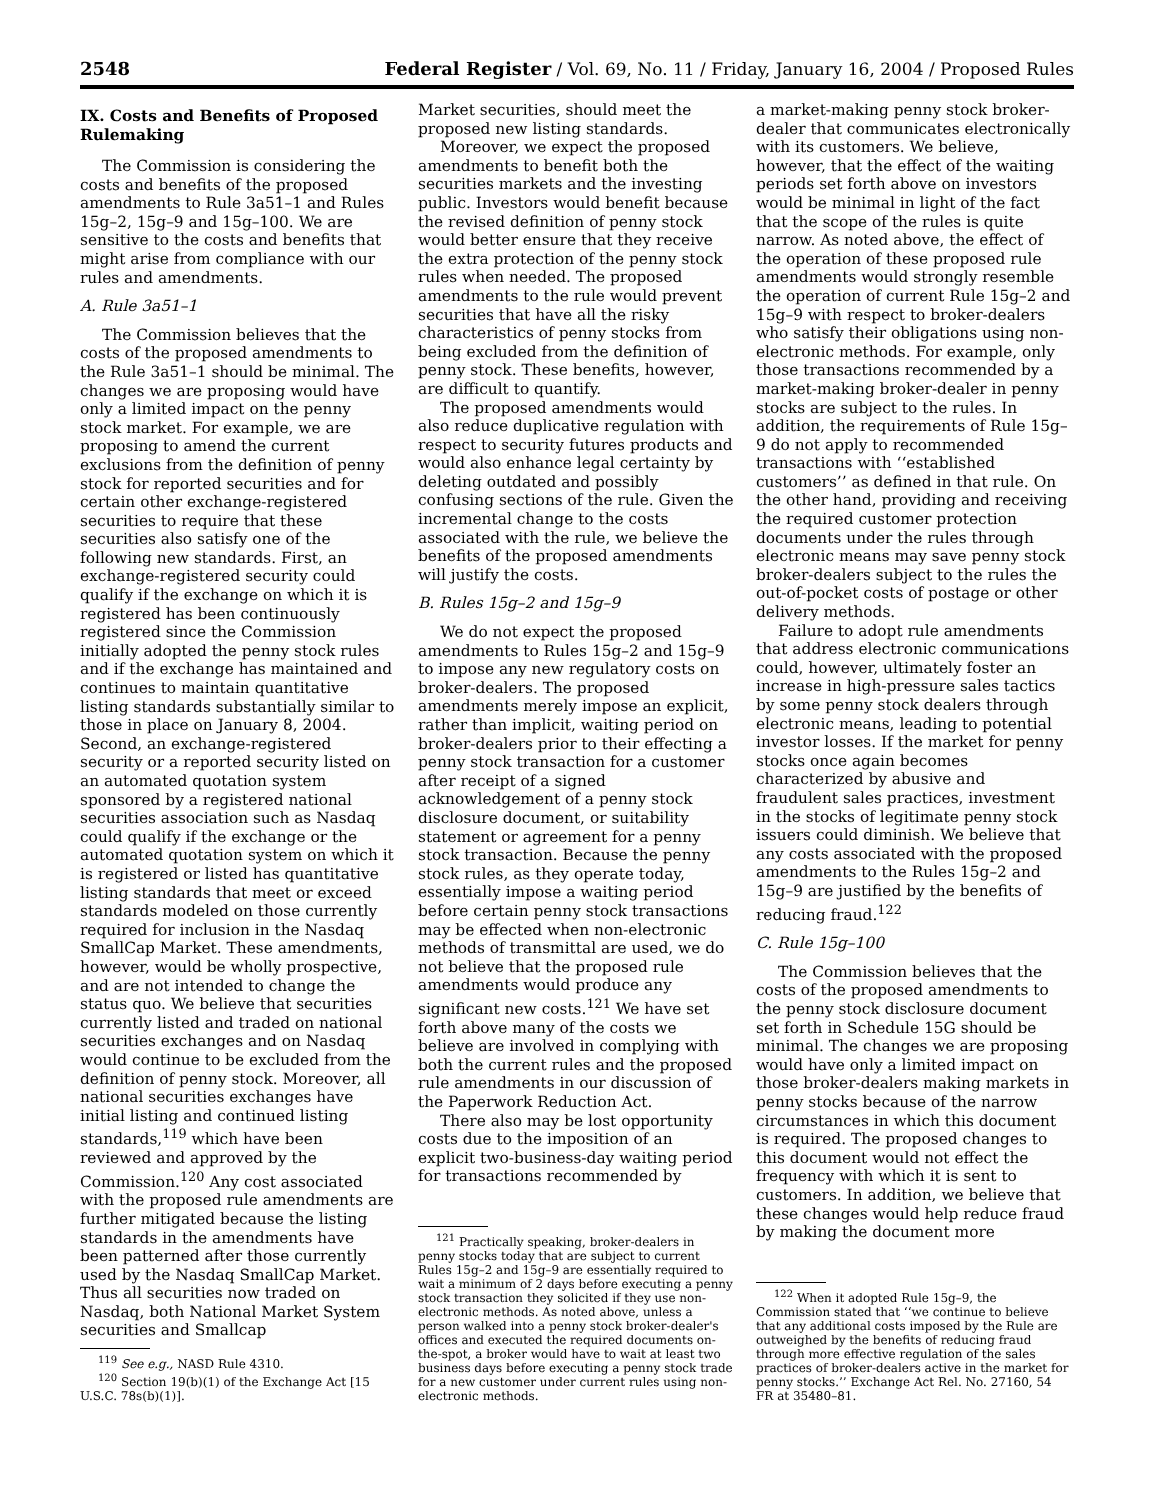2548 Federal Register / Vol. 69, No. 11 / Friday, January 16, 2004 / Proposed Rules
IX. Costs and Benefits of Proposed Rulemaking
The Commission is considering the costs and benefits of the proposed amendments to Rule 3a51–1 and Rules 15g–2, 15g–9 and 15g–100. We are sensitive to the costs and benefits that might arise from compliance with our rules and amendments.
A. Rule 3a51–1
The Commission believes that the costs of the proposed amendments to the Rule 3a51–1 should be minimal. The changes we are proposing would have only a limited impact on the penny stock market. For example, we are proposing to amend the current exclusions from the definition of penny stock for reported securities and for certain other exchange-registered securities to require that these securities also satisfy one of the following new standards. First, an exchange-registered security could qualify if the exchange on which it is registered has been continuously registered since the Commission initially adopted the penny stock rules and if the exchange has maintained and continues to maintain quantitative listing standards substantially similar to those in place on January 8, 2004. Second, an exchange-registered security or a reported security listed on an automated quotation system sponsored by a registered national securities association such as Nasdaq could qualify if the exchange or the automated quotation system on which it is registered or listed has quantitative listing standards that meet or exceed standards modeled on those currently required for inclusion in the Nasdaq SmallCap Market. These amendments, however, would be wholly prospective, and are not intended to change the status quo. We believe that securities currently listed and traded on national securities exchanges and on Nasdaq would continue to be excluded from the definition of penny stock. Moreover, all national securities exchanges have initial listing and continued listing standards,<sup>119</sup> which have been reviewed and approved by the Commission.<sup>120</sup> Any cost associated with the proposed rule amendments are further mitigated because the listing standards in the amendments have been patterned after those currently used by the Nasdaq SmallCap Market. Thus all securities now traded on Nasdaq, both National Market System securities and Smallcap
<sup>119</sup> See e.g., NASD Rule 4310.
<sup>120</sup> Section 19(b)(1) of the Exchange Act [15 U.S.C. 78s(b)(1)].
Market securities, should meet the proposed new listing standards.
Moreover, we expect the proposed amendments to benefit both the securities markets and the investing public. Investors would benefit because the revised definition of penny stock would better ensure that they receive the extra protection of the penny stock rules when needed. The proposed amendments to the rule would prevent securities that have all the risky characteristics of penny stocks from being excluded from the definition of penny stock. These benefits, however, are difficult to quantify.
The proposed amendments would also reduce duplicative regulation with respect to security futures products and would also enhance legal certainty by deleting outdated and possibly confusing sections of the rule. Given the incremental change to the costs associated with the rule, we believe the benefits of the proposed amendments will justify the costs.
B. Rules 15g–2 and 15g–9
We do not expect the proposed amendments to Rules 15g–2 and 15g–9 to impose any new regulatory costs on broker-dealers. The proposed amendments merely impose an explicit, rather than implicit, waiting period on broker-dealers prior to their effecting a penny stock transaction for a customer after receipt of a signed acknowledgement of a penny stock disclosure document, or suitability statement or agreement for a penny stock transaction. Because the penny stock rules, as they operate today, essentially impose a waiting period before certain penny stock transactions may be effected when non-electronic methods of transmittal are used, we do not believe that the proposed rule amendments would produce any significant new costs.<sup>121</sup> We have set forth above many of the costs we believe are involved in complying with both the current rules and the proposed rule amendments in our discussion of the Paperwork Reduction Act.
There also may be lost opportunity costs due to the imposition of an explicit two-business-day waiting period for transactions recommended by
<sup>121</sup> Practically speaking, broker-dealers in penny stocks today that are subject to current Rules 15g–2 and 15g–9 are essentially required to wait a minimum of 2 days before executing a penny stock transaction they solicited if they use non-electronic methods. As noted above, unless a person walked into a penny stock broker-dealer's offices and executed the required documents on-the-spot, a broker would have to wait at least two business days before executing a penny stock trade for a new customer under current rules using non-electronic methods.
a market-making penny stock broker-dealer that communicates electronically with its customers. We believe, however, that the effect of the waiting periods set forth above on investors would be minimal in light of the fact that the scope of the rules is quite narrow. As noted above, the effect of the operation of these proposed rule amendments would strongly resemble the operation of current Rule 15g–2 and 15g–9 with respect to broker-dealers who satisfy their obligations using non-electronic methods. For example, only those transactions recommended by a market-making broker-dealer in penny stocks are subject to the rules. In addition, the requirements of Rule 15g–9 do not apply to recommended transactions with ‘‘established customers’’ as defined in that rule. On the other hand, providing and receiving the required customer protection documents under the rules through electronic means may save penny stock broker-dealers subject to the rules the out-of-pocket costs of postage or other delivery methods.
Failure to adopt rule amendments that address electronic communications could, however, ultimately foster an increase in high-pressure sales tactics by some penny stock dealers through electronic means, leading to potential investor losses. If the market for penny stocks once again becomes characterized by abusive and fraudulent sales practices, investment in the stocks of legitimate penny stock issuers could diminish. We believe that any costs associated with the proposed amendments to the Rules 15g–2 and 15g–9 are justified by the benefits of reducing fraud.<sup>122</sup>
C. Rule 15g–100
The Commission believes that the costs of the proposed amendments to the penny stock disclosure document set forth in Schedule 15G should be minimal. The changes we are proposing would have only a limited impact on those broker-dealers making markets in penny stocks because of the narrow circumstances in which this document is required. The proposed changes to this document would not effect the frequency with which it is sent to customers. In addition, we believe that these changes would help reduce fraud by making the document more
<sup>122</sup> When it adopted Rule 15g–9, the Commission stated that ‘‘we continue to believe that any additional costs imposed by the Rule are outweighed by the benefits of reducing fraud through more effective regulation of the sales practices of broker-dealers active in the market for penny stocks.’’ Exchange Act Rel. No. 27160, 54 FR at 35480–81.